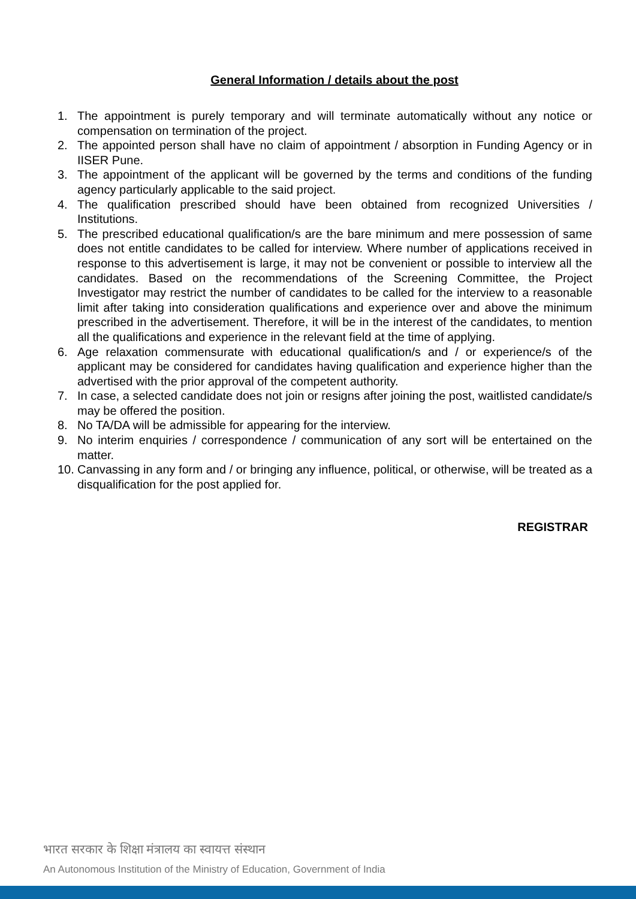General Information / details about the post
1. The appointment is purely temporary and will terminate automatically without any notice or compensation on termination of the project.
2. The appointed person shall have no claim of appointment / absorption in Funding Agency or in IISER Pune.
3. The appointment of the applicant will be governed by the terms and conditions of the funding agency particularly applicable to the said project.
4. The qualification prescribed should have been obtained from recognized Universities / Institutions.
5. The prescribed educational qualification/s are the bare minimum and mere possession of same does not entitle candidates to be called for interview. Where number of applications received in response to this advertisement is large, it may not be convenient or possible to interview all the candidates. Based on the recommendations of the Screening Committee, the Project Investigator may restrict the number of candidates to be called for the interview to a reasonable limit after taking into consideration qualifications and experience over and above the minimum prescribed in the advertisement. Therefore, it will be in the interest of the candidates, to mention all the qualifications and experience in the relevant field at the time of applying.
6. Age relaxation commensurate with educational qualification/s and / or experience/s of the applicant may be considered for candidates having qualification and experience higher than the advertised with the prior approval of the competent authority.
7. In case, a selected candidate does not join or resigns after joining the post, waitlisted candidate/s may be offered the position.
8. No TA/DA will be admissible for appearing for the interview.
9. No interim enquiries / correspondence / communication of any sort will be entertained on the matter.
10. Canvassing in any form and / or bringing any influence, political, or otherwise, will be treated as a disqualification for the post applied for.
REGISTRAR
भारत सरकार के शिक्षा मंत्रालय का स्वायत्त संस्थान
An Autonomous Institution of the Ministry of Education, Government of India